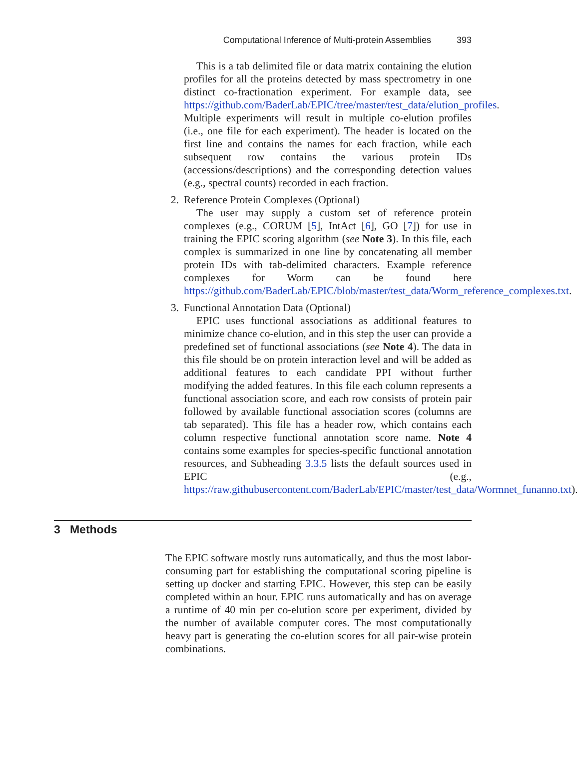Computational Inference of Multi-protein Assemblies 393
This is a tab delimited file or data matrix containing the elution profiles for all the proteins detected by mass spectrometry in one distinct co-fractionation experiment. For example data, see https://github.com/BaderLab/EPIC/tree/master/test_data/elution_profiles. Multiple experiments will result in multiple co-elution profiles (i.e., one file for each experiment). The header is located on the first line and contains the names for each fraction, while each subsequent row contains the various protein IDs (accessions/descriptions) and the corresponding detection values (e.g., spectral counts) recorded in each fraction.
2. Reference Protein Complexes (Optional)
The user may supply a custom set of reference protein complexes (e.g., CORUM [5], IntAct [6], GO [7]) for use in training the EPIC scoring algorithm (see Note 3). In this file, each complex is summarized in one line by concatenating all member protein IDs with tab-delimited characters. Example reference complexes for Worm can be found here https://github.com/BaderLab/EPIC/blob/master/test_data/Worm_reference_complexes.txt.
3. Functional Annotation Data (Optional)
EPIC uses functional associations as additional features to minimize chance co-elution, and in this step the user can provide a predefined set of functional associations (see Note 4). The data in this file should be on protein interaction level and will be added as additional features to each candidate PPI without further modifying the added features. In this file each column represents a functional association score, and each row consists of protein pair followed by available functional association scores (columns are tab separated). This file has a header row, which contains each column respective functional annotation score name. Note 4 contains some examples for species-specific functional annotation resources, and Subheading 3.3.5 lists the default sources used in EPIC (e.g., https://raw.githubusercontent.com/BaderLab/EPIC/master/test_data/Wormnet_funanno.txt).
3 Methods
The EPIC software mostly runs automatically, and thus the most labor-consuming part for establishing the computational scoring pipeline is setting up docker and starting EPIC. However, this step can be easily completed within an hour. EPIC runs automatically and has on average a runtime of 40 min per co-elution score per experiment, divided by the number of available computer cores. The most computationally heavy part is generating the co-elution scores for all pair-wise protein combinations.